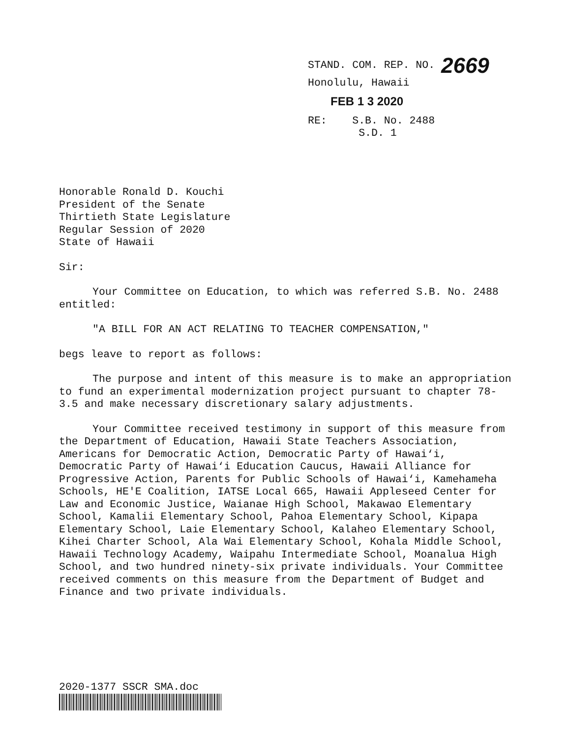STAND. COM. REP. NO. 2669
Honolulu, Hawaii
FEB 1 3 2020
RE: S.B. No. 2488
S.D. 1
Honorable Ronald D. Kouchi
President of the Senate
Thirtieth State Legislature
Regular Session of 2020
State of Hawaii
Sir:
Your Committee on Education, to which was referred S.B. No. 2488 entitled:
"A BILL FOR AN ACT RELATING TO TEACHER COMPENSATION,"
begs leave to report as follows:
The purpose and intent of this measure is to make an appropriation to fund an experimental modernization project pursuant to chapter 78-3.5 and make necessary discretionary salary adjustments.
Your Committee received testimony in support of this measure from the Department of Education, Hawaii State Teachers Association, Americans for Democratic Action, Democratic Party of Hawai‘i, Democratic Party of Hawai‘i Education Caucus, Hawaii Alliance for Progressive Action, Parents for Public Schools of Hawai‘i, Kamehameha Schools, HE'E Coalition, IATSE Local 665, Hawaii Appleseed Center for Law and Economic Justice, Waianae High School, Makawao Elementary School, Kamalii Elementary School, Pahoa Elementary School, Kipapa Elementary School, Laie Elementary School, Kalaheo Elementary School, Kihei Charter School, Ala Wai Elementary School, Kohala Middle School, Hawaii Technology Academy, Waipahu Intermediate School, Moanalua High School, and two hundred ninety-six private individuals. Your Committee received comments on this measure from the Department of Budget and Finance and two private individuals.
2020-1377 SSCR SMA.doc